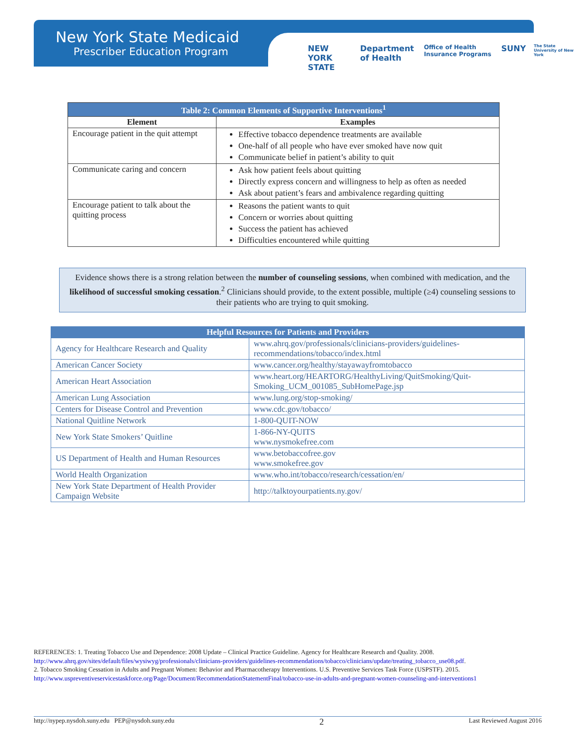New York State Medicaid
Prescriber Education Program
NEW YORK STATE Department of Health Office of Health Insurance Programs SUNY The State University of New York
| Table 2: Common Elements of Supportive Interventions<sup>1</sup> | |
| --- | --- |
| Element | Examples |
| Encourage patient in the quit attempt | Effective tobacco dependence treatments are available One-half of all people who have ever smoked have now quit Communicate belief in patient’s ability to quit |
| Communicate caring and concern | Ask how patient feels about quitting Directly express concern and willingness to help as often as needed Ask about patient’s fears and ambivalence regarding quitting |
| Encourage patient to talk about the quitting process | Reasons the patient wants to quit Concern or worries about quitting Success the patient has achieved Difficulties encountered while quitting |
Evidence shows there is a strong relation between the number of counseling sessions, when combined with medication, and the likelihood of successful smoking cessation.<sup>2</sup> Clinicians should provide, to the extent possible, multiple (≥4) counseling sessions to their patients who are trying to quit smoking.
| Helpful Resources for Patients and Providers | |
| --- | --- |
| Agency for Healthcare Research and Quality | www.ahrq.gov/professionals/clinicians-providers/guidelines-recommendations/tobacco/index.html |
| American Cancer Society | www.cancer.org/healthy/stayawayfromtobacco |
| American Heart Association | www.heart.org/HEARTORG/HealthyLiving/QuitSmoking/Quit-Smoking_UCM_001085_SubHomePage.jsp |
| American Lung Association | www.lung.org/stop-smoking/ |
| Centers for Disease Control and Prevention | www.cdc.gov/tobacco/ |
| National Quitline Network | 1-800-QUIT-NOW |
| New York State Smokers’ Quitline | 1-866-NY-QUITS www.nysmokefree.com |
| US Department of Health and Human Resources | www.betobaccofree.gov www.smokefree.gov |
| World Health Organization | www.who.int/tobacco/research/cessation/en/ |
| New York State Department of Health Provider Campaign Website | http://talktoyourpatients.ny.gov/ |
REFERENCES: 1. Treating Tobacco Use and Dependence: 2008 Update – Clinical Practice Guideline. Agency for Healthcare Research and Quality. 2008. http://www.ahrq.gov/sites/default/files/wysiwyg/professionals/clinicians-providers/guidelines-recommendations/tobacco/clinicians/update/treating_tobacco_use08.pdf.
2. Tobacco Smoking Cessation in Adults and Pregnant Women: Behavior and Pharmacotherapy Interventions. U.S. Preventive Services Task Force (USPSTF). 2015. http://www.uspreventiveservicestaskforce.org/Page/Document/RecommendationStatementFinal/tobacco-use-in-adults-and-pregnant-women-counseling-and-interventions1
http://nypep.nysdoh.suny.edu PEP@nysdoh.suny.edu 2 Last Reviewed August 2016